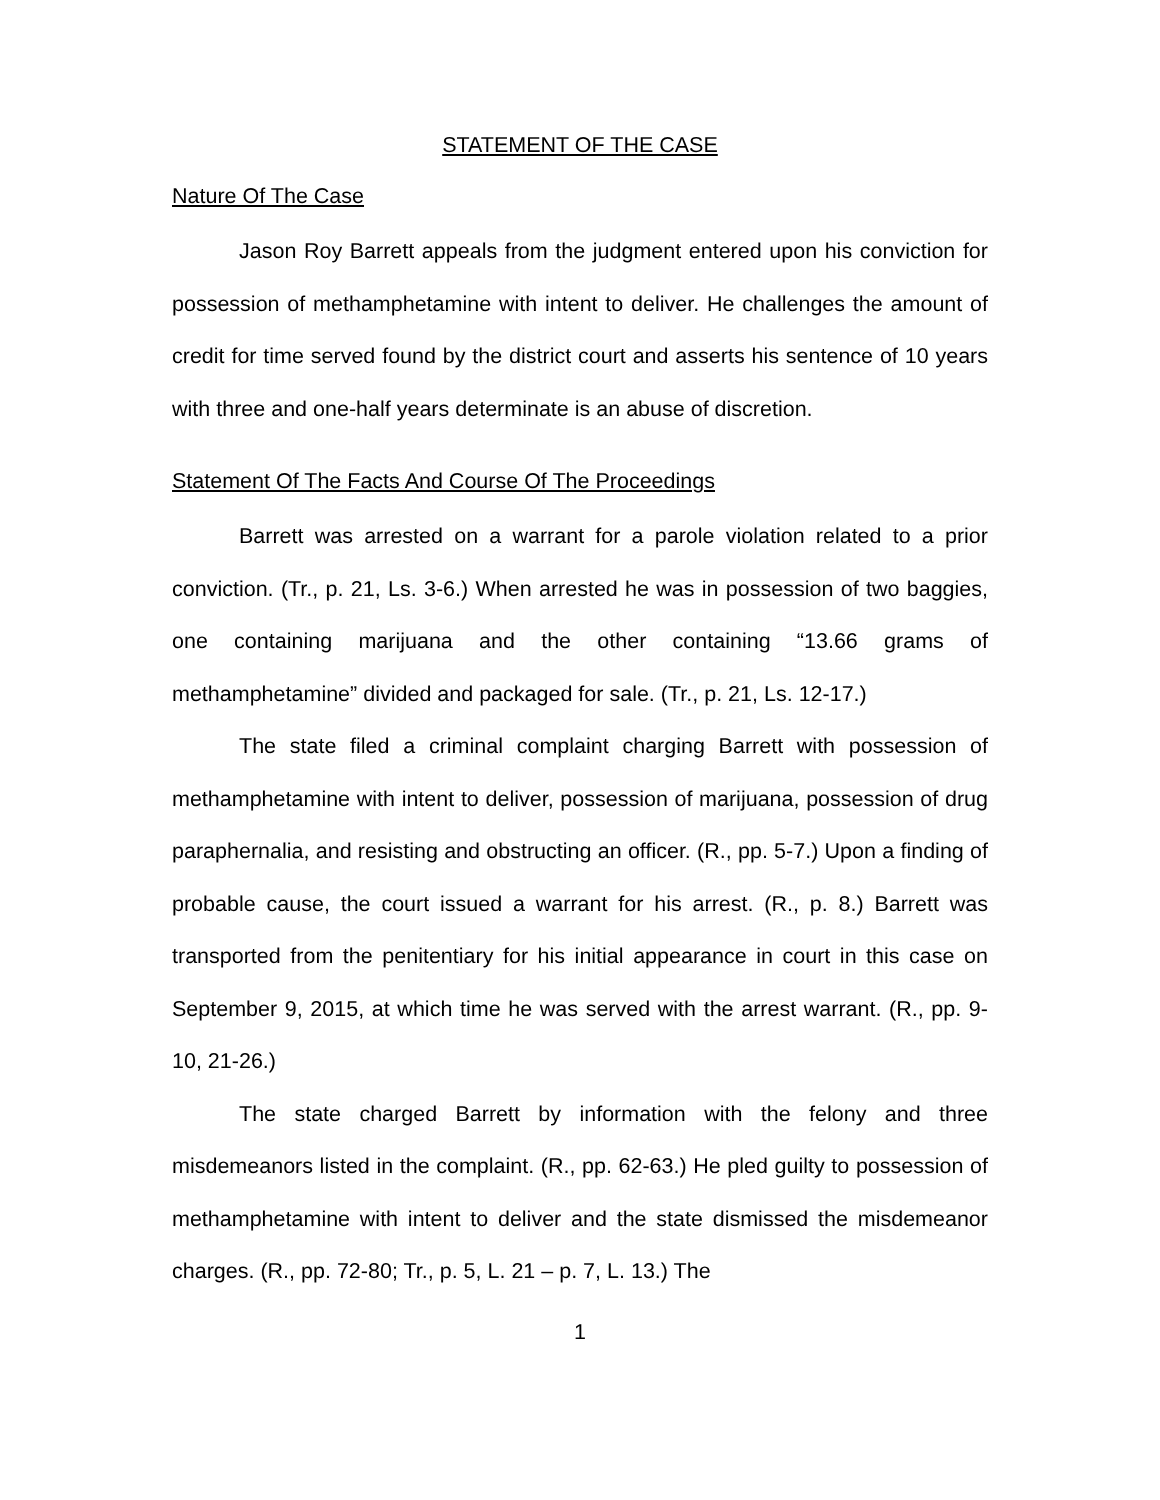STATEMENT OF THE CASE
Nature Of The Case
Jason Roy Barrett appeals from the judgment entered upon his conviction for possession of methamphetamine with intent to deliver. He challenges the amount of credit for time served found by the district court and asserts his sentence of 10 years with three and one-half years determinate is an abuse of discretion.
Statement Of The Facts And Course Of The Proceedings
Barrett was arrested on a warrant for a parole violation related to a prior conviction. (Tr., p. 21, Ls. 3-6.) When arrested he was in possession of two baggies, one containing marijuana and the other containing “13.66 grams of methamphetamine” divided and packaged for sale. (Tr., p. 21, Ls. 12-17.)
The state filed a criminal complaint charging Barrett with possession of methamphetamine with intent to deliver, possession of marijuana, possession of drug paraphernalia, and resisting and obstructing an officer. (R., pp. 5-7.) Upon a finding of probable cause, the court issued a warrant for his arrest. (R., p. 8.) Barrett was transported from the penitentiary for his initial appearance in court in this case on September 9, 2015, at which time he was served with the arrest warrant. (R., pp. 9-10, 21-26.)
The state charged Barrett by information with the felony and three misdemeanors listed in the complaint. (R., pp. 62-63.) He pled guilty to possession of methamphetamine with intent to deliver and the state dismissed the misdemeanor charges. (R., pp. 72-80; Tr., p. 5, L. 21 – p. 7, L. 13.) The
1